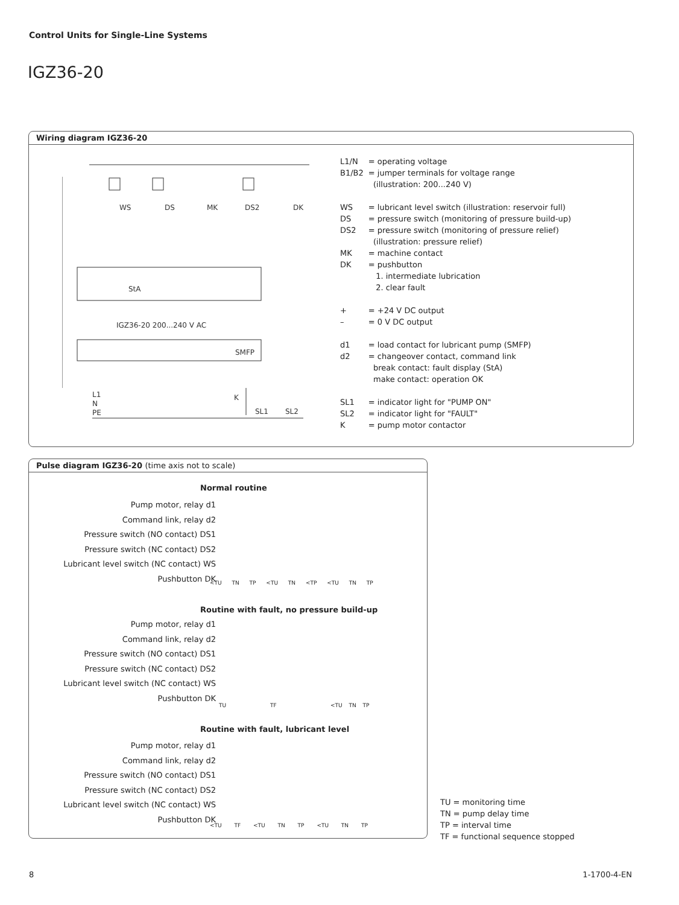Control Units for Single-Line Systems
IGZ36-20
Wiring diagram IGZ36-20
WS
DS
MK
DS2
DK
StA
IGZ36-20 200...240 V AC
SMFP
L1
N
PE
K
SL1
SL2
| L1/N | = operating voltage |
| B1/B2 | = jumper terminals for voltage range (illustration: 200...240 V) |
| WS | = lubricant level switch (illustration: reservoir full) |
| DS | = pressure switch (monitoring of pressure build-up) |
| DS2 | = pressure switch (monitoring of pressure relief) (illustration: pressure relief) |
| MK | = machine contact |
| DK | = pushbutton 1. intermediate lubrication 2. clear fault |
| + | = +24 V DC output |
| – | = 0 V DC output |
| d1 | = load contact for lubricant pump (SMFP) |
| d2 | = changeover contact, command link break contact: fault display (StA) make contact: operation OK |
| SL1 | = indicator light for "PUMP ON" |
| SL2 | = indicator light for "FAULT" |
| K | = pump motor contactor |
Pulse diagram IGZ36-20 (time axis not to scale)
Normal routine
Pump motor, relay d1
Command link, relay d2
Pressure switch (NO contact) DS1
Pressure switch (NC contact) DS2
Lubricant level switch (NC contact) WS
Pushbutton DK
<TU TN TP <TU TN <TP <TU TN TP
Routine with fault, no pressure build-up
Pump motor, relay d1
Command link, relay d2
Pressure switch (NO contact) DS1
Pressure switch (NC contact) DS2
Lubricant level switch (NC contact) WS
Pushbutton DK
TU TF <TU TN TP
Routine with fault, lubricant level
Pump motor, relay d1
Command link, relay d2
Pressure switch (NO contact) DS1
Pressure switch (NC contact) DS2
Lubricant level switch (NC contact) WS
Pushbutton DK
<TU TF <TU TN TP <TU TN TP
TU = monitoring time
TN = pump delay time
TP = interval time
TF = functional sequence stopped
8 1-1700-4-EN